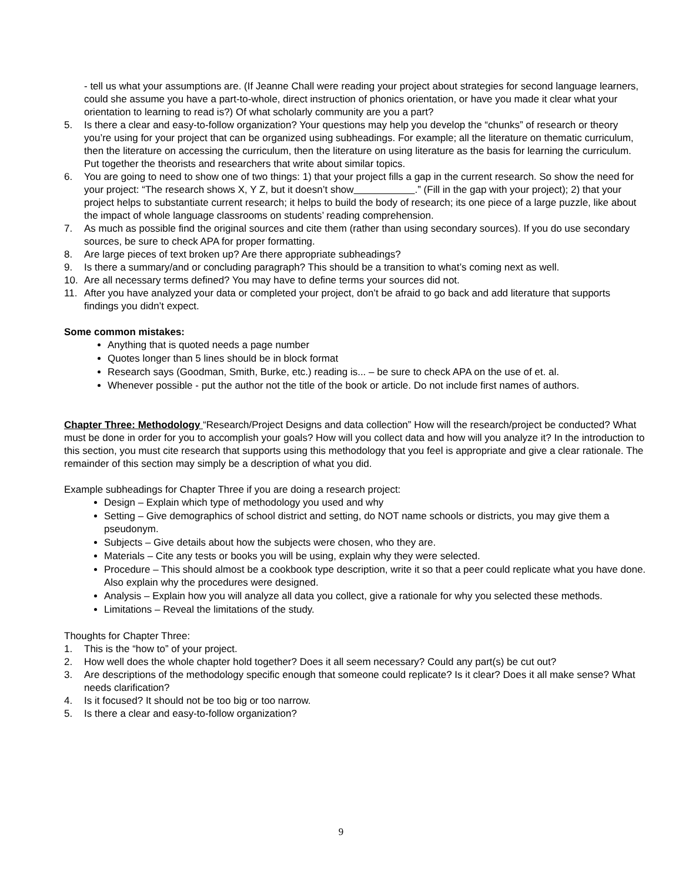- tell us what your assumptions are. (If Jeanne Chall were reading your project about strategies for second language learners, could she assume you have a part-to-whole, direct instruction of phonics orientation, or have you made it clear what your orientation to learning to read is?) Of what scholarly community are you a part?
5. Is there a clear and easy-to-follow organization? Your questions may help you develop the “chunks” of research or theory you’re using for your project that can be organized using subheadings. For example; all the literature on thematic curriculum, then the literature on accessing the curriculum, then the literature on using literature as the basis for learning the curriculum. Put together the theorists and researchers that write about similar topics.
6. You are going to need to show one of two things: 1) that your project fills a gap in the current research. So show the need for your project: “The research shows X, Y Z, but it doesn’t show .” (Fill in the gap with your project); 2) that your project helps to substantiate current research; it helps to build the body of research; its one piece of a large puzzle, like about the impact of whole language classrooms on students’ reading comprehension.
7. As much as possible find the original sources and cite them (rather than using secondary sources). If you do use secondary sources, be sure to check APA for proper formatting.
8. Are large pieces of text broken up? Are there appropriate subheadings?
9. Is there a summary/and or concluding paragraph? This should be a transition to what’s coming next as well.
10. Are all necessary terms defined? You may have to define terms your sources did not.
11. After you have analyzed your data or completed your project, don’t be afraid to go back and add literature that supports findings you didn’t expect.
Some common mistakes:
Anything that is quoted needs a page number
Quotes longer than 5 lines should be in block format
Research says (Goodman, Smith, Burke, etc.) reading is... – be sure to check APA on the use of et. al.
Whenever possible - put the author not the title of the book or article. Do not include first names of authors.
Chapter Three: Methodology “Research/Project Designs and data collection” How will the research/project be conducted? What must be done in order for you to accomplish your goals? How will you collect data and how will you analyze it? In the introduction to this section, you must cite research that supports using this methodology that you feel is appropriate and give a clear rationale. The remainder of this section may simply be a description of what you did.
Example subheadings for Chapter Three if you are doing a research project:
Design – Explain which type of methodology you used and why
Setting – Give demographics of school district and setting, do NOT name schools or districts, you may give them a pseudonym.
Subjects – Give details about how the subjects were chosen, who they are.
Materials – Cite any tests or books you will be using, explain why they were selected.
Procedure – This should almost be a cookbook type description, write it so that a peer could replicate what you have done. Also explain why the procedures were designed.
Analysis – Explain how you will analyze all data you collect, give a rationale for why you selected these methods.
Limitations – Reveal the limitations of the study.
Thoughts for Chapter Three:
1. This is the “how to” of your project.
2. How well does the whole chapter hold together? Does it all seem necessary? Could any part(s) be cut out?
3. Are descriptions of the methodology specific enough that someone could replicate? Is it clear? Does it all make sense? What needs clarification?
4. Is it focused? It should not be too big or too narrow.
5. Is there a clear and easy-to-follow organization?
9